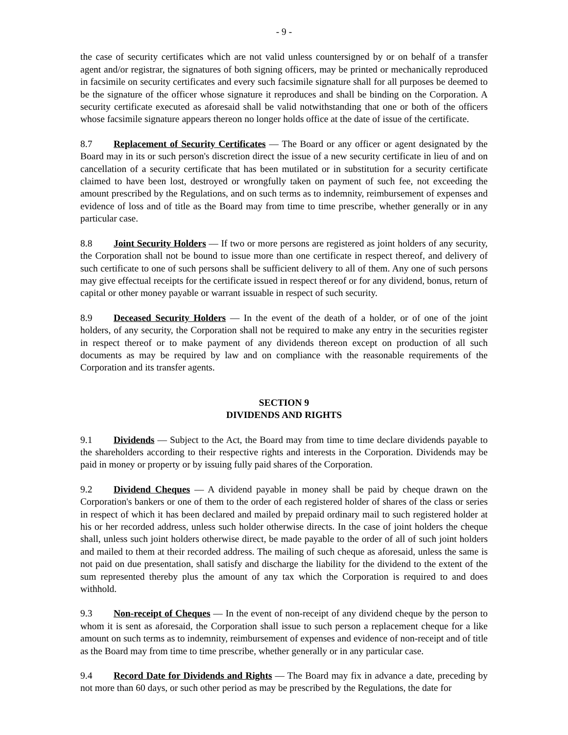- 9 -
the case of security certificates which are not valid unless countersigned by or on behalf of a transfer agent and/or registrar, the signatures of both signing officers, may be printed or mechanically reproduced in facsimile on security certificates and every such facsimile signature shall for all purposes be deemed to be the signature of the officer whose signature it reproduces and shall be binding on the Corporation. A security certificate executed as aforesaid shall be valid notwithstanding that one or both of the officers whose facsimile signature appears thereon no longer holds office at the date of issue of the certificate.
8.7 Replacement of Security Certificates — The Board or any officer or agent designated by the Board may in its or such person's discretion direct the issue of a new security certificate in lieu of and on cancellation of a security certificate that has been mutilated or in substitution for a security certificate claimed to have been lost, destroyed or wrongfully taken on payment of such fee, not exceeding the amount prescribed by the Regulations, and on such terms as to indemnity, reimbursement of expenses and evidence of loss and of title as the Board may from time to time prescribe, whether generally or in any particular case.
8.8 Joint Security Holders — If two or more persons are registered as joint holders of any security, the Corporation shall not be bound to issue more than one certificate in respect thereof, and delivery of such certificate to one of such persons shall be sufficient delivery to all of them. Any one of such persons may give effectual receipts for the certificate issued in respect thereof or for any dividend, bonus, return of capital or other money payable or warrant issuable in respect of such security.
8.9 Deceased Security Holders — In the event of the death of a holder, or of one of the joint holders, of any security, the Corporation shall not be required to make any entry in the securities register in respect thereof or to make payment of any dividends thereon except on production of all such documents as may be required by law and on compliance with the reasonable requirements of the Corporation and its transfer agents.
SECTION 9
DIVIDENDS AND RIGHTS
9.1 Dividends — Subject to the Act, the Board may from time to time declare dividends payable to the shareholders according to their respective rights and interests in the Corporation. Dividends may be paid in money or property or by issuing fully paid shares of the Corporation.
9.2 Dividend Cheques — A dividend payable in money shall be paid by cheque drawn on the Corporation's bankers or one of them to the order of each registered holder of shares of the class or series in respect of which it has been declared and mailed by prepaid ordinary mail to such registered holder at his or her recorded address, unless such holder otherwise directs. In the case of joint holders the cheque shall, unless such joint holders otherwise direct, be made payable to the order of all of such joint holders and mailed to them at their recorded address. The mailing of such cheque as aforesaid, unless the same is not paid on due presentation, shall satisfy and discharge the liability for the dividend to the extent of the sum represented thereby plus the amount of any tax which the Corporation is required to and does withhold.
9.3 Non-receipt of Cheques — In the event of non-receipt of any dividend cheque by the person to whom it is sent as aforesaid, the Corporation shall issue to such person a replacement cheque for a like amount on such terms as to indemnity, reimbursement of expenses and evidence of non-receipt and of title as the Board may from time to time prescribe, whether generally or in any particular case.
9.4 Record Date for Dividends and Rights — The Board may fix in advance a date, preceding by not more than 60 days, or such other period as may be prescribed by the Regulations, the date for